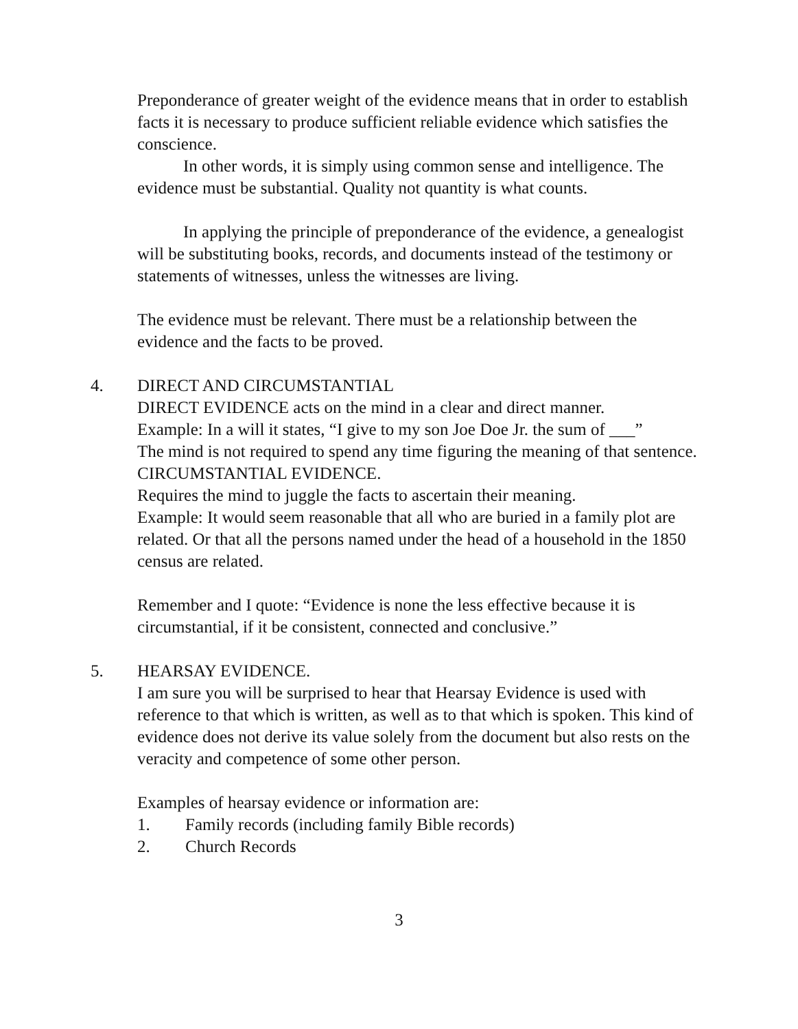Preponderance of greater weight of the evidence means that in order to establish facts it is necessary to produce sufficient reliable evidence which satisfies the conscience.
In other words, it is simply using common sense and intelligence. The evidence must be substantial. Quality not quantity is what counts.
In applying the principle of preponderance of the evidence, a genealogist will be substituting books, records, and documents instead of the testimony or statements of witnesses, unless the witnesses are living.
The evidence must be relevant. There must be a relationship between the evidence and the facts to be proved.
4. DIRECT AND CIRCUMSTANTIAL
DIRECT EVIDENCE acts on the mind in a clear and direct manner.
Example: In a will it states, “I give to my son Joe Doe Jr. the sum of ___”
The mind is not required to spend any time figuring the meaning of that sentence.
CIRCUMSTANTIAL EVIDENCE.
Requires the mind to juggle the facts to ascertain their meaning.
Example: It would seem reasonable that all who are buried in a family plot are related. Or that all the persons named under the head of a household in the 1850 census are related.
Remember and I quote: “Evidence is none the less effective because it is circumstantial, if it be consistent, connected and conclusive.”
5. HEARSAY EVIDENCE.
I am sure you will be surprised to hear that Hearsay Evidence is used with reference to that which is written, as well as to that which is spoken. This kind of evidence does not derive its value solely from the document but also rests on the veracity and competence of some other person.
Examples of hearsay evidence or information are:
1. Family records (including family Bible records)
2. Church Records
3